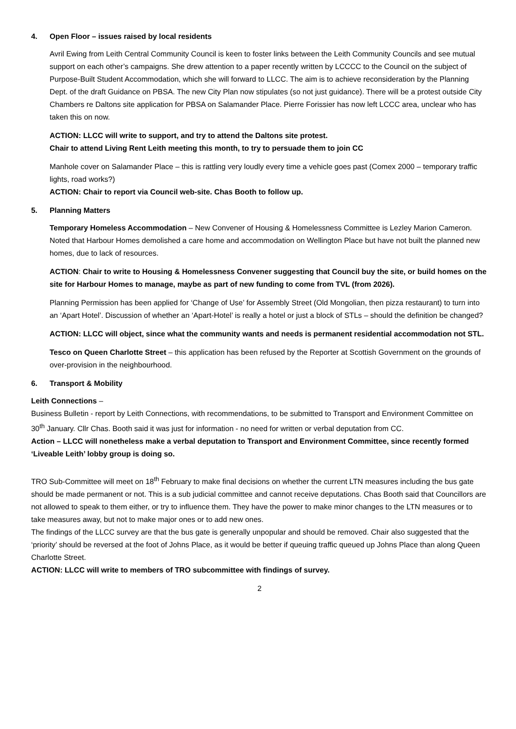4. Open Floor – issues raised by local residents
Avril Ewing from Leith Central Community Council is keen to foster links between the Leith Community Councils and see mutual support on each other’s campaigns. She drew attention to a paper recently written by LCCCC to the Council on the subject of Purpose-Built Student Accommodation, which she will forward to LLCC. The aim is to achieve reconsideration by the Planning Dept. of the draft Guidance on PBSA. The new City Plan now stipulates (so not just guidance). There will be a protest outside City Chambers re Daltons site application for PBSA on Salamander Place. Pierre Forissier has now left LCCC area, unclear who has taken this on now.
ACTION: LLCC will write to support, and try to attend the Daltons site protest.
Chair to attend Living Rent Leith meeting this month, to try to persuade them to join CC
Manhole cover on Salamander Place – this is rattling very loudly every time a vehicle goes past (Comex 2000 – temporary traffic lights, road works?)
ACTION: Chair to report via Council web-site. Chas Booth to follow up.
5. Planning Matters
Temporary Homeless Accommodation – New Convener of Housing & Homelessness Committee is Lezley Marion Cameron. Noted that Harbour Homes demolished a care home and accommodation on Wellington Place but have not built the planned new homes, due to lack of resources.
ACTION: Chair to write to Housing & Homelessness Convener suggesting that Council buy the site, or build homes on the site for Harbour Homes to manage, maybe as part of new funding to come from TVL (from 2026).
Planning Permission has been applied for ‘Change of Use’ for Assembly Street (Old Mongolian, then pizza restaurant) to turn into an ‘Apart Hotel’. Discussion of whether an ‘Apart-Hotel’ is really a hotel or just a block of STLs – should the definition be changed?
ACTION: LLCC will object, since what the community wants and needs is permanent residential accommodation not STL.
Tesco on Queen Charlotte Street – this application has been refused by the Reporter at Scottish Government on the grounds of over-provision in the neighbourhood.
6. Transport & Mobility
Leith Connections –
Business Bulletin - report by Leith Connections, with recommendations, to be submitted to Transport and Environment Committee on 30<sup>th</sup> January. Cllr Chas. Booth said it was just for information - no need for written or verbal deputation from CC.
Action – LLCC will nonetheless make a verbal deputation to Transport and Environment Committee, since recently formed ‘Liveable Leith’ lobby group is doing so.
TRO Sub-Committee will meet on 18<sup>th</sup> February to make final decisions on whether the current LTN measures including the bus gate should be made permanent or not. This is a sub judicial committee and cannot receive deputations. Chas Booth said that Councillors are not allowed to speak to them either, or try to influence them. They have the power to make minor changes to the LTN measures or to take measures away, but not to make major ones or to add new ones.
The findings of the LLCC survey are that the bus gate is generally unpopular and should be removed. Chair also suggested that the ‘priority’ should be reversed at the foot of Johns Place, as it would be better if queuing traffic queued up Johns Place than along Queen Charlotte Street.
ACTION: LLCC will write to members of TRO subcommittee with findings of survey.
2